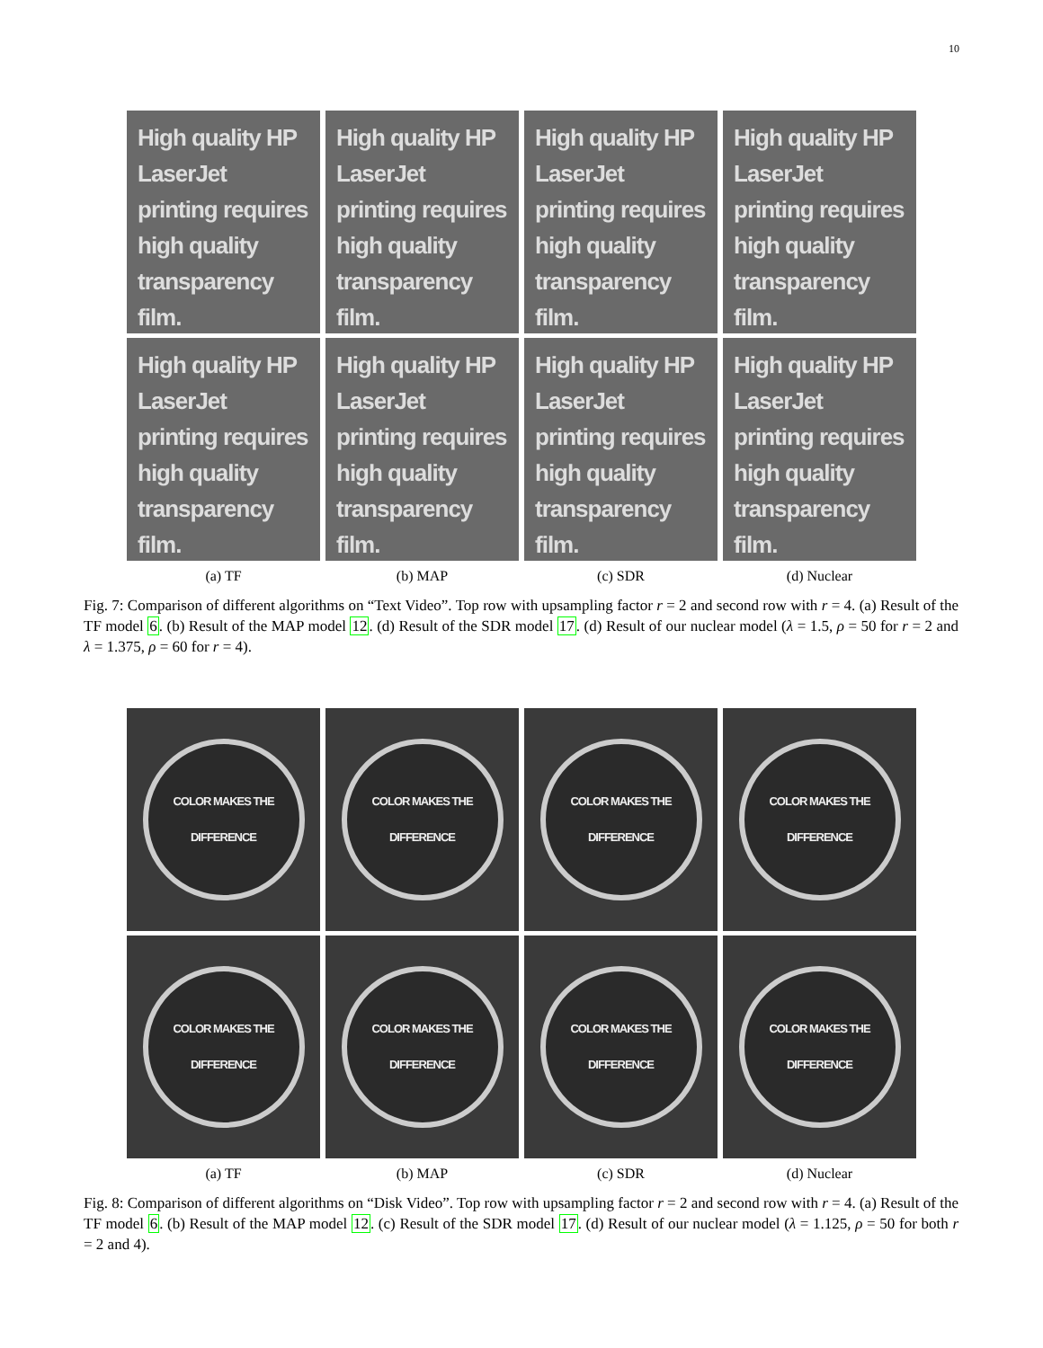10
High quality HP LaserJet printing requires high quality transparency film.
High quality HP LaserJet printing requires high quality transparency film.
High quality HP LaserJet printing requires high quality transparency film.
High quality HP LaserJet printing requires high quality transparency film.
High quality HP LaserJet printing requires high quality transparency film.
High quality HP LaserJet printing requires high quality transparency film.
High quality HP LaserJet printing requires high quality transparency film.
High quality HP LaserJet printing requires high quality transparency film.
(a) TF
(b) MAP
(c) SDR
(d) Nuclear
Fig. 7: Comparison of different algorithms on “Text Video”. Top row with upsampling factor r = 2 and second row with r = 4. (a) Result of the TF model 6. (b) Result of the MAP model 12. (d) Result of the SDR model 17. (d) Result of our nuclear model (λ = 1.5, ρ = 50 for r = 2 and λ = 1.375, ρ = 60 for r = 4).
COLOR MAKES THE DIFFERENCE
COLOR MAKES THE DIFFERENCE
COLOR MAKES THE DIFFERENCE
COLOR MAKES THE DIFFERENCE
COLOR MAKES THE DIFFERENCE
COLOR MAKES THE DIFFERENCE
COLOR MAKES THE DIFFERENCE
COLOR MAKES THE DIFFERENCE
(a) TF
(b) MAP
(c) SDR
(d) Nuclear
Fig. 8: Comparison of different algorithms on “Disk Video”. Top row with upsampling factor r = 2 and second row with r = 4. (a) Result of the TF model 6. (b) Result of the MAP model 12. (c) Result of the SDR model 17. (d) Result of our nuclear model (λ = 1.125, ρ = 50 for both r = 2 and 4).